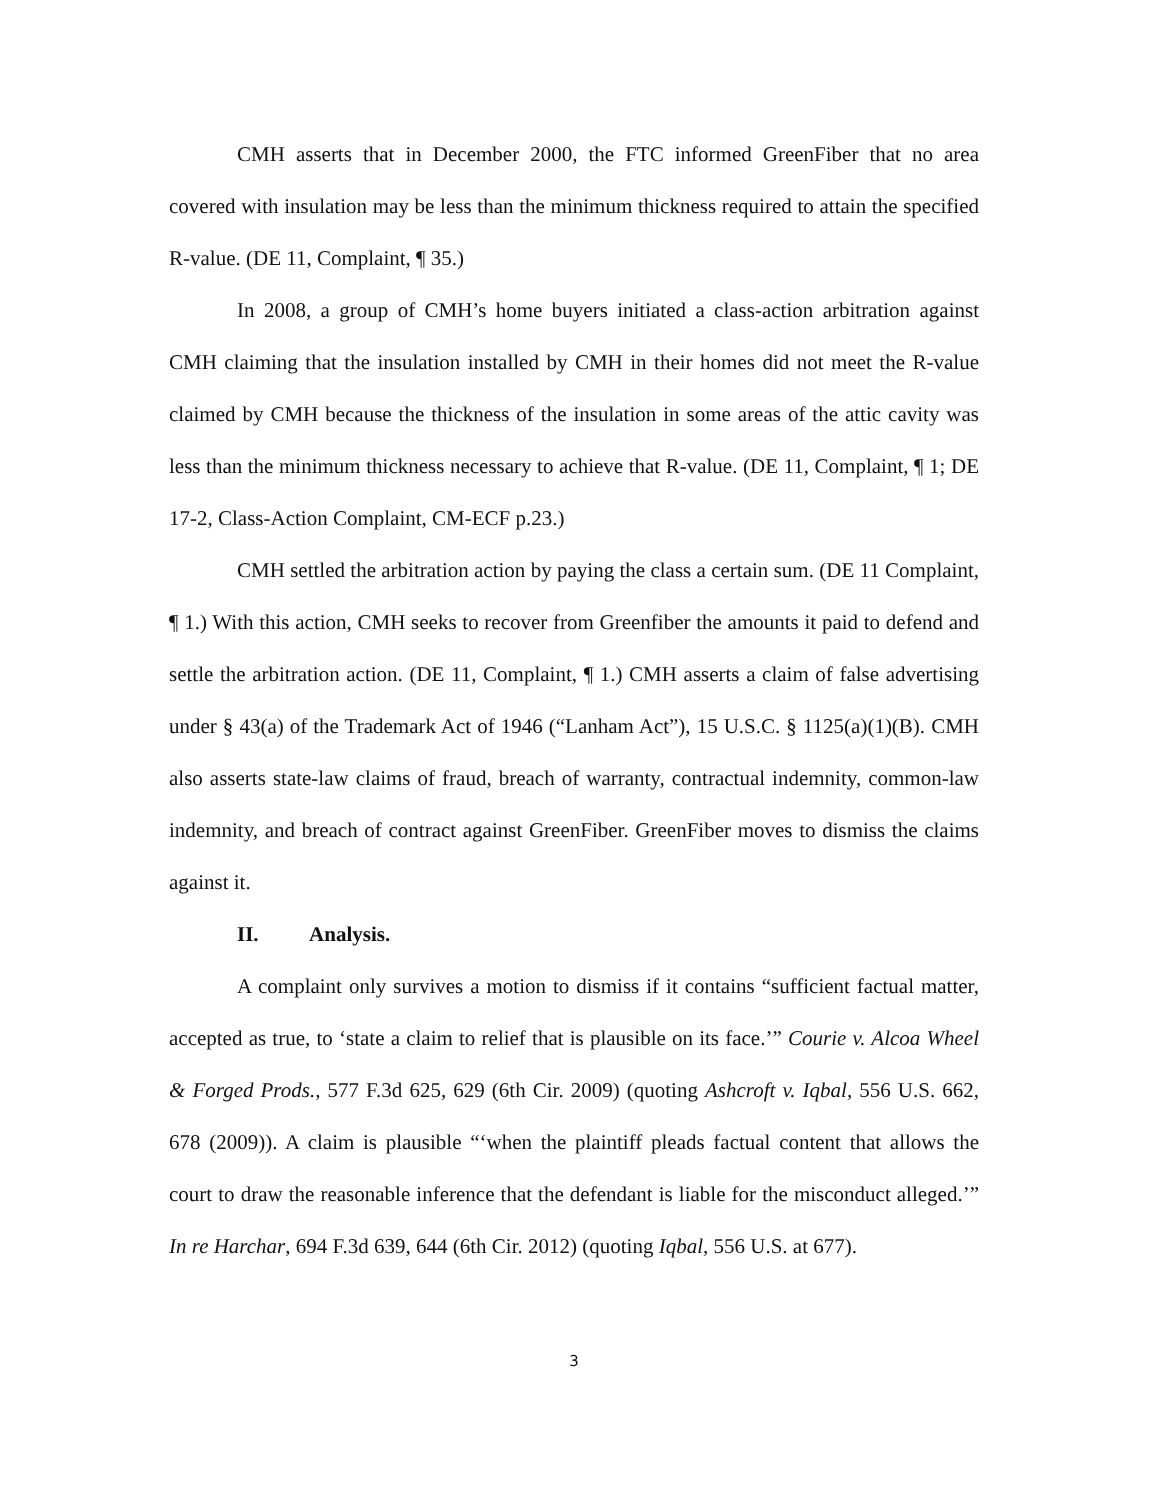CMH asserts that in December 2000, the FTC informed GreenFiber that no area covered with insulation may be less than the minimum thickness required to attain the specified R-value. (DE 11, Complaint, ¶ 35.)
In 2008, a group of CMH’s home buyers initiated a class-action arbitration against CMH claiming that the insulation installed by CMH in their homes did not meet the R-value claimed by CMH because the thickness of the insulation in some areas of the attic cavity was less than the minimum thickness necessary to achieve that R-value. (DE 11, Complaint, ¶ 1; DE 17-2, Class-Action Complaint, CM-ECF p.23.)
CMH settled the arbitration action by paying the class a certain sum. (DE 11 Complaint, ¶ 1.) With this action, CMH seeks to recover from Greenfiber the amounts it paid to defend and settle the arbitration action. (DE 11, Complaint, ¶ 1.) CMH asserts a claim of false advertising under § 43(a) of the Trademark Act of 1946 (“Lanham Act”), 15 U.S.C. § 1125(a)(1)(B). CMH also asserts state-law claims of fraud, breach of warranty, contractual indemnity, common-law indemnity, and breach of contract against GreenFiber. GreenFiber moves to dismiss the claims against it.
II. Analysis.
A complaint only survives a motion to dismiss if it contains “sufficient factual matter, accepted as true, to ‘state a claim to relief that is plausible on its face.’” Courie v. Alcoa Wheel & Forged Prods., 577 F.3d 625, 629 (6th Cir. 2009) (quoting Ashcroft v. Iqbal, 556 U.S. 662, 678 (2009)). A claim is plausible “‘when the plaintiff pleads factual content that allows the court to draw the reasonable inference that the defendant is liable for the misconduct alleged.’” In re Harchar, 694 F.3d 639, 644 (6th Cir. 2012) (quoting Iqbal, 556 U.S. at 677).
3